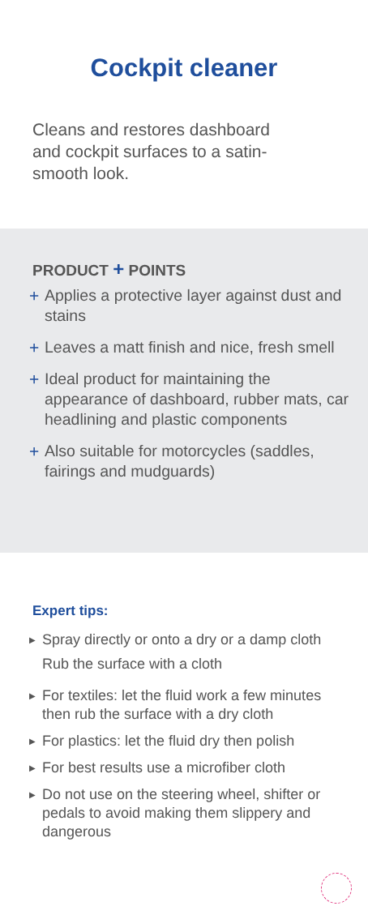Cockpit cleaner
Cleans and restores dashboard and cockpit surfaces to a satin-smooth look.
PRODUCT + POINTS
+ Applies a protective layer against dust and stains
+ Leaves a matt finish and nice, fresh smell
+ Ideal product for maintaining the appearance of dashboard, rubber mats, car headlining and plastic components
+ Also suitable for motorcycles (saddles, fairings and mudguards)
Expert tips:
▶
Spray directly or onto a dry or a damp cloth
Rub the surface with a cloth
▶
For textiles: let the fluid work a few minutes then rub the surface with a dry cloth
▶
For plastics: let the fluid dry then polish
▶
For best results use a microfiber cloth
▶
Do not use on the steering wheel, shifter or pedals to avoid making them slippery and dangerous